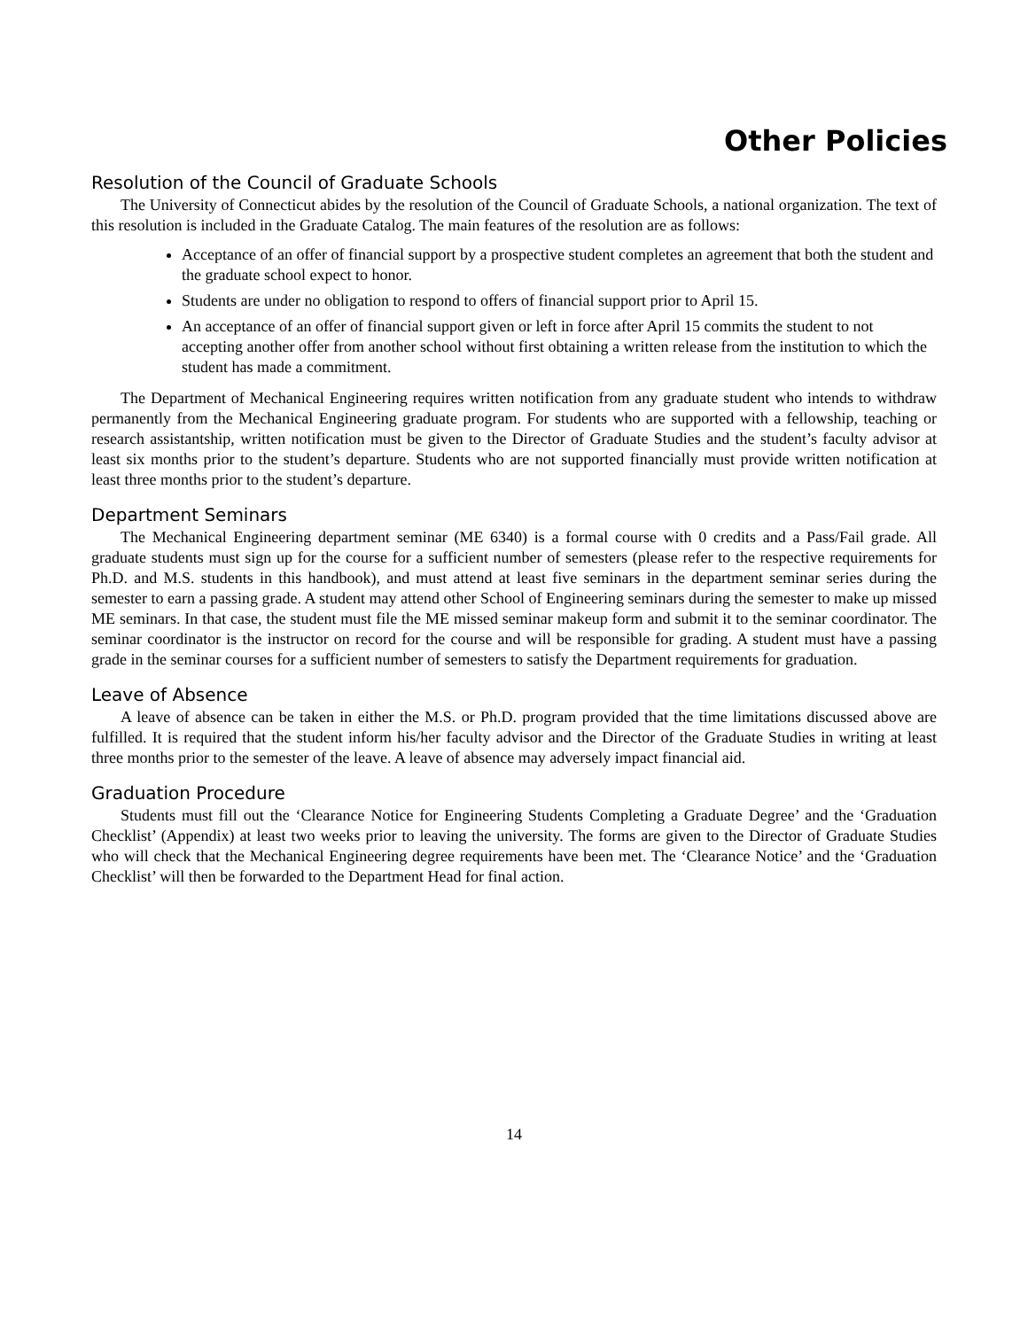Other Policies
Resolution of the Council of Graduate Schools
The University of Connecticut abides by the resolution of the Council of Graduate Schools, a national organization. The text of this resolution is included in the Graduate Catalog. The main features of the resolution are as follows:
Acceptance of an offer of financial support by a prospective student completes an agreement that both the student and the graduate school expect to honor.
Students are under no obligation to respond to offers of financial support prior to April 15.
An acceptance of an offer of financial support given or left in force after April 15 commits the student to not accepting another offer from another school without first obtaining a written release from the institution to which the student has made a commitment.
The Department of Mechanical Engineering requires written notification from any graduate student who intends to withdraw permanently from the Mechanical Engineering graduate program. For students who are supported with a fellowship, teaching or research assistantship, written notification must be given to the Director of Graduate Studies and the student’s faculty advisor at least six months prior to the student’s departure. Students who are not supported financially must provide written notification at least three months prior to the student’s departure.
Department Seminars
The Mechanical Engineering department seminar (ME 6340) is a formal course with 0 credits and a Pass/Fail grade. All graduate students must sign up for the course for a sufficient number of semesters (please refer to the respective requirements for Ph.D. and M.S. students in this handbook), and must attend at least five seminars in the department seminar series during the semester to earn a passing grade. A student may attend other School of Engineering seminars during the semester to make up missed ME seminars. In that case, the student must file the ME missed seminar makeup form and submit it to the seminar coordinator. The seminar coordinator is the instructor on record for the course and will be responsible for grading. A student must have a passing grade in the seminar courses for a sufficient number of semesters to satisfy the Department requirements for graduation.
Leave of Absence
A leave of absence can be taken in either the M.S. or Ph.D. program provided that the time limitations discussed above are fulfilled. It is required that the student inform his/her faculty advisor and the Director of the Graduate Studies in writing at least three months prior to the semester of the leave. A leave of absence may adversely impact financial aid.
Graduation Procedure
Students must fill out the ‘Clearance Notice for Engineering Students Completing a Graduate Degree’ and the ‘Graduation Checklist’ (Appendix) at least two weeks prior to leaving the university. The forms are given to the Director of Graduate Studies who will check that the Mechanical Engineering degree requirements have been met. The ‘Clearance Notice’ and the ‘Graduation Checklist’ will then be forwarded to the Department Head for final action.
14